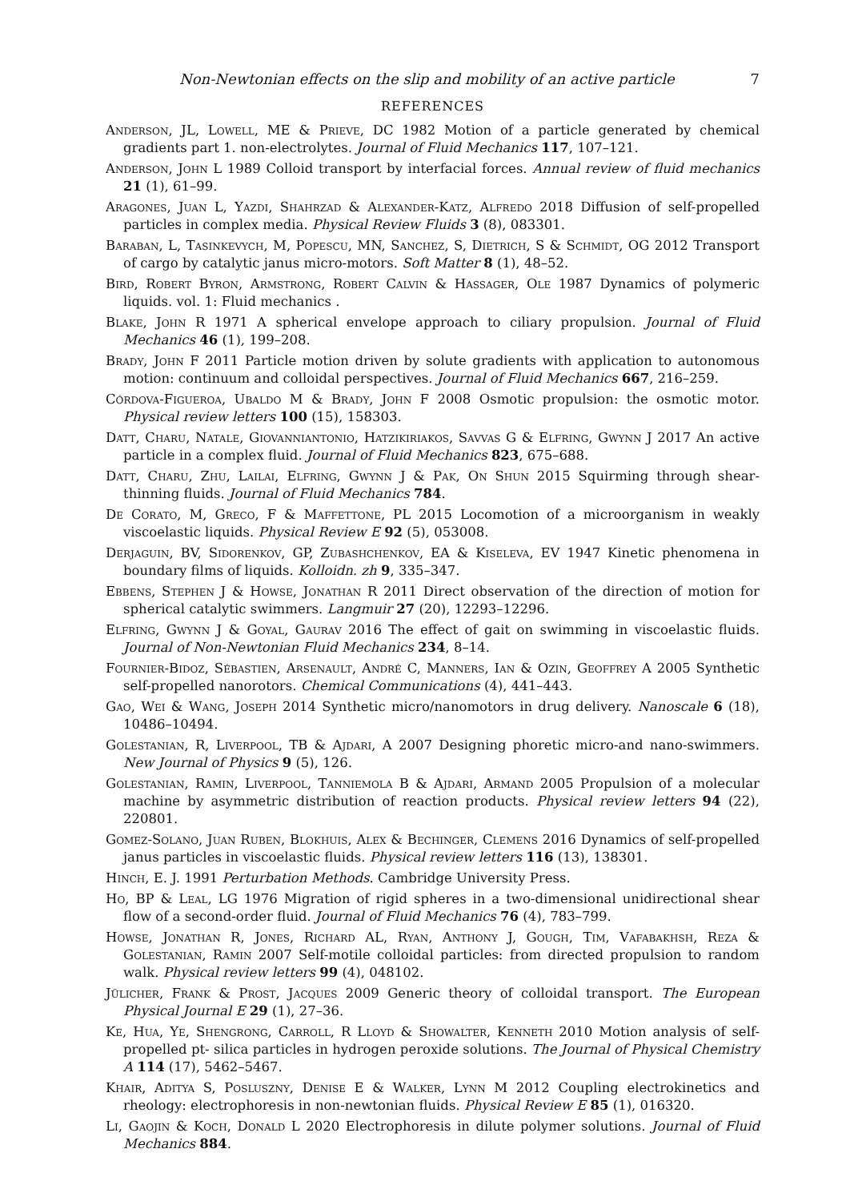Non-Newtonian effects on the slip and mobility of an active particle 7
REFERENCES
Anderson, JL, Lowell, ME & Prieve, DC 1982 Motion of a particle generated by chemical gradients part 1. non-electrolytes. Journal of Fluid Mechanics 117, 107–121.
Anderson, John L 1989 Colloid transport by interfacial forces. Annual review of fluid mechanics 21 (1), 61–99.
Aragones, Juan L, Yazdi, Shahrzad & Alexander-Katz, Alfredo 2018 Diffusion of self-propelled particles in complex media. Physical Review Fluids 3 (8), 083301.
Baraban, L, Tasinkevych, M, Popescu, MN, Sanchez, S, Dietrich, S & Schmidt, OG 2012 Transport of cargo by catalytic janus micro-motors. Soft Matter 8 (1), 48–52.
Bird, Robert Byron, Armstrong, Robert Calvin & Hassager, Ole 1987 Dynamics of polymeric liquids. vol. 1: Fluid mechanics .
Blake, John R 1971 A spherical envelope approach to ciliary propulsion. Journal of Fluid Mechanics 46 (1), 199–208.
Brady, John F 2011 Particle motion driven by solute gradients with application to autonomous motion: continuum and colloidal perspectives. Journal of Fluid Mechanics 667, 216–259.
Córdova-Figueroa, Ubaldo M & Brady, John F 2008 Osmotic propulsion: the osmotic motor. Physical review letters 100 (15), 158303.
Datt, Charu, Natale, Giovanniantonio, Hatzikiriakos, Savvas G & Elfring, Gwynn J 2017 An active particle in a complex fluid. Journal of Fluid Mechanics 823, 675–688.
Datt, Charu, Zhu, Lailai, Elfring, Gwynn J & Pak, On Shun 2015 Squirming through shear-thinning fluids. Journal of Fluid Mechanics 784.
De Corato, M, Greco, F & Maffettone, PL 2015 Locomotion of a microorganism in weakly viscoelastic liquids. Physical Review E 92 (5), 053008.
Derjaguin, BV, Sidorenkov, GP, Zubashchenkov, EA & Kiseleva, EV 1947 Kinetic phenomena in boundary films of liquids. Kolloidn. zh 9, 335–347.
Ebbens, Stephen J & Howse, Jonathan R 2011 Direct observation of the direction of motion for spherical catalytic swimmers. Langmuir 27 (20), 12293–12296.
Elfring, Gwynn J & Goyal, Gaurav 2016 The effect of gait on swimming in viscoelastic fluids. Journal of Non-Newtonian Fluid Mechanics 234, 8–14.
Fournier-Bidoz, Sébastien, Arsenault, André C, Manners, Ian & Ozin, Geoffrey A 2005 Synthetic self-propelled nanorotors. Chemical Communications (4), 441–443.
Gao, Wei & Wang, Joseph 2014 Synthetic micro/nanomotors in drug delivery. Nanoscale 6 (18), 10486–10494.
Golestanian, R, Liverpool, TB & Ajdari, A 2007 Designing phoretic micro-and nano-swimmers. New Journal of Physics 9 (5), 126.
Golestanian, Ramin, Liverpool, Tanniemola B & Ajdari, Armand 2005 Propulsion of a molecular machine by asymmetric distribution of reaction products. Physical review letters 94 (22), 220801.
Gomez-Solano, Juan Ruben, Blokhuis, Alex & Bechinger, Clemens 2016 Dynamics of self-propelled janus particles in viscoelastic fluids. Physical review letters 116 (13), 138301.
Hinch, E. J. 1991 Perturbation Methods. Cambridge University Press.
Ho, BP & Leal, LG 1976 Migration of rigid spheres in a two-dimensional unidirectional shear flow of a second-order fluid. Journal of Fluid Mechanics 76 (4), 783–799.
Howse, Jonathan R, Jones, Richard AL, Ryan, Anthony J, Gough, Tim, Vafabakhsh, Reza & Golestanian, Ramin 2007 Self-motile colloidal particles: from directed propulsion to random walk. Physical review letters 99 (4), 048102.
Jülicher, Frank & Prost, Jacques 2009 Generic theory of colloidal transport. The European Physical Journal E 29 (1), 27–36.
Ke, Hua, Ye, Shengrong, Carroll, R Lloyd & Showalter, Kenneth 2010 Motion analysis of self-propelled pt- silica particles in hydrogen peroxide solutions. The Journal of Physical Chemistry A 114 (17), 5462–5467.
Khair, Aditya S, Posluszny, Denise E & Walker, Lynn M 2012 Coupling electrokinetics and rheology: electrophoresis in non-newtonian fluids. Physical Review E 85 (1), 016320.
Li, Gaojin & Koch, Donald L 2020 Electrophoresis in dilute polymer solutions. Journal of Fluid Mechanics 884.